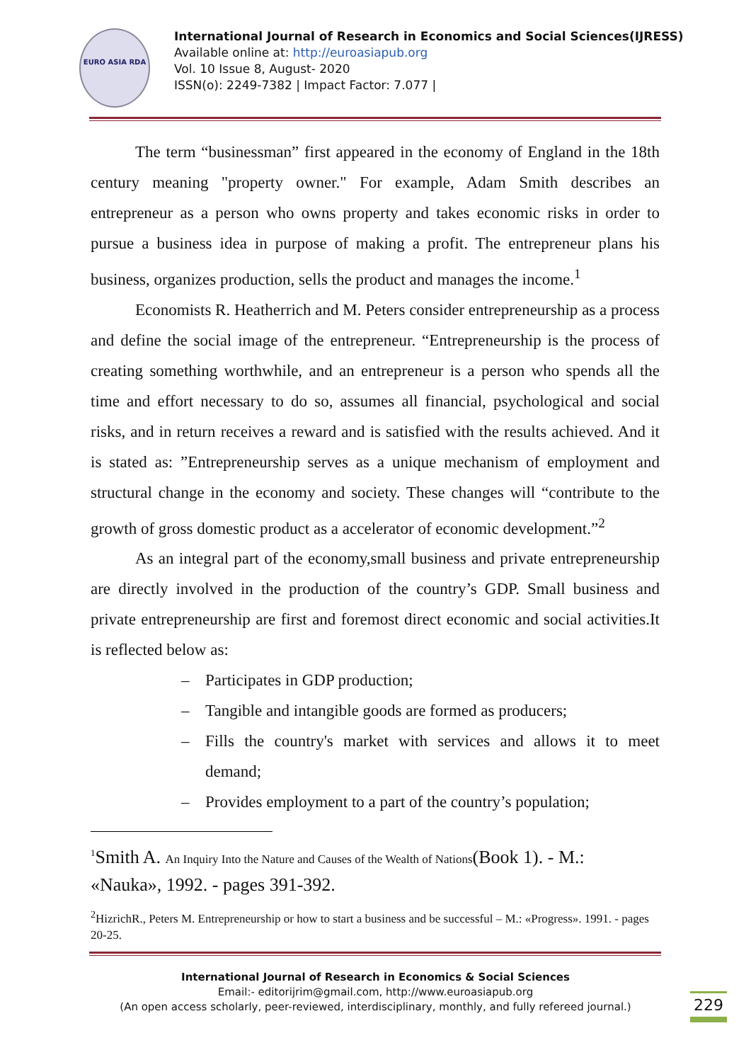EURO ASIA RDA
International Journal of Research in Economics and Social Sciences(IJRESS)
Available online at: http://euroasiapub.org
Vol. 10 Issue 8, August- 2020
ISSN(o): 2249-7382 | Impact Factor: 7.077 |
The term “businessman” first appeared in the economy of England in the 18th century meaning "property owner." For example, Adam Smith describes an entrepreneur as a person who owns property and takes economic risks in order to pursue a business idea in purpose of making a profit. The entrepreneur plans his business, organizes production, sells the product and manages the income.<sup>1</sup>
Economists R. Heatherrich and M. Peters consider entrepreneurship as a process and define the social image of the entrepreneur. “Entrepreneurship is the process of creating something worthwhile, and an entrepreneur is a person who spends all the time and effort necessary to do so, assumes all financial, psychological and social risks, and in return receives a reward and is satisfied with the results achieved. And it is stated as: ”Entrepreneurship serves as a unique mechanism of employment and structural change in the economy and society. These changes will “contribute to the growth of gross domestic product as a accelerator of economic development.”<sup>2</sup>
As an integral part of the economy,small business and private entrepreneurship are directly involved in the production of the country’s GDP. Small business and private entrepreneurship are first and foremost direct economic and social activities.It is reflected below as:
– Participates in GDP production;
– Tangible and intangible goods are formed as producers;
– Fills the country's market with services and allows it to meet demand;
– Provides employment to a part of the country’s population;
<sup>1</sup> Smith A. An Inquiry Into the Nature and Causes of the Wealth of Nations(Book 1). - M.: «Nauka», 1992. - pages 391-392.
<sup>2</sup> HizrichR., Peters M. Entrepreneurship or how to start a business and be successful – M.: «Progress». 1991. - pages 20-25.
International Journal of Research in Economics & Social Sciences
Email:- editorijrim@gmail.com, http://www.euroasiapub.org
(An open access scholarly, peer-reviewed, interdisciplinary, monthly, and fully refereed journal.)
229